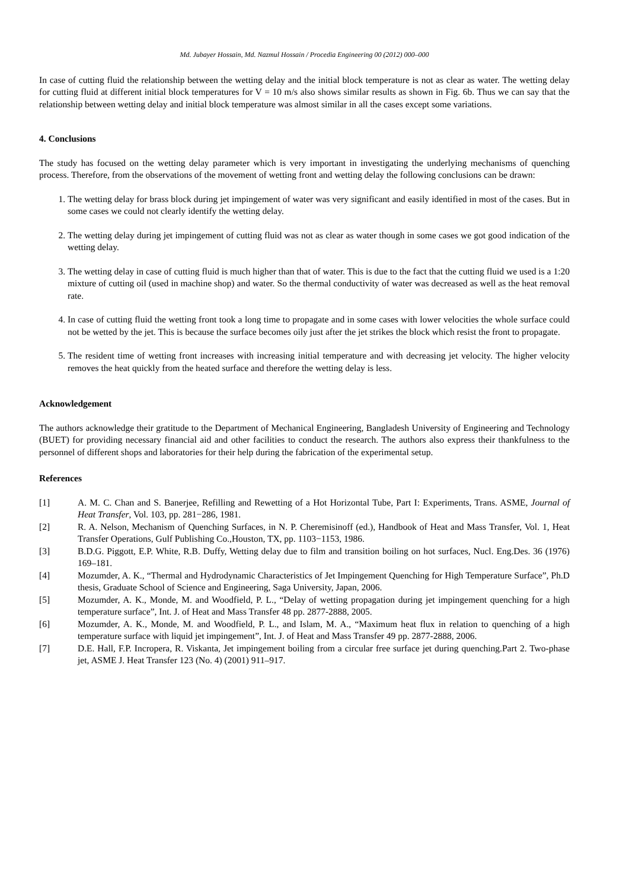Md. Jubayer Hossain, Md. Nazmul Hossain / Procedia Engineering 00 (2012) 000–000
In case of cutting fluid the relationship between the wetting delay and the initial block temperature is not as clear as water. The wetting delay for cutting fluid at different initial block temperatures for V = 10 m/s also shows similar results as shown in Fig. 6b. Thus we can say that the relationship between wetting delay and initial block temperature was almost similar in all the cases except some variations.
4. Conclusions
The study has focused on the wetting delay parameter which is very important in investigating the underlying mechanisms of quenching process. Therefore, from the observations of the movement of wetting front and wetting delay the following conclusions can be drawn:
1. The wetting delay for brass block during jet impingement of water was very significant and easily identified in most of the cases. But in some cases we could not clearly identify the wetting delay.
2. The wetting delay during jet impingement of cutting fluid was not as clear as water though in some cases we got good indication of the wetting delay.
3. The wetting delay in case of cutting fluid is much higher than that of water. This is due to the fact that the cutting fluid we used is a 1:20 mixture of cutting oil (used in machine shop) and water. So the thermal conductivity of water was decreased as well as the heat removal rate.
4. In case of cutting fluid the wetting front took a long time to propagate and in some cases with lower velocities the whole surface could not be wetted by the jet. This is because the surface becomes oily just after the jet strikes the block which resist the front to propagate.
5. The resident time of wetting front increases with increasing initial temperature and with decreasing jet velocity. The higher velocity removes the heat quickly from the heated surface and therefore the wetting delay is less.
Acknowledgement
The authors acknowledge their gratitude to the Department of Mechanical Engineering, Bangladesh University of Engineering and Technology (BUET) for providing necessary financial aid and other facilities to conduct the research. The authors also express their thankfulness to the personnel of different shops and laboratories for their help during the fabrication of the experimental setup.
References
[1] A. M. C. Chan and S. Banerjee, Refilling and Rewetting of a Hot Horizontal Tube, Part I: Experiments, Trans. ASME, Journal of Heat Transfer, Vol. 103, pp. 281−286, 1981.
[2] R. A. Nelson, Mechanism of Quenching Surfaces, in N. P. Cheremisinoff (ed.), Handbook of Heat and Mass Transfer, Vol. 1, Heat Transfer Operations, Gulf Publishing Co.,Houston, TX, pp. 1103−1153, 1986.
[3] B.D.G. Piggott, E.P. White, R.B. Duffy, Wetting delay due to film and transition boiling on hot surfaces, Nucl. Eng.Des. 36 (1976) 169–181.
[4] Mozumder, A. K., “Thermal and Hydrodynamic Characteristics of Jet Impingement Quenching for High Temperature Surface”, Ph.D thesis, Graduate School of Science and Engineering, Saga University, Japan, 2006.
[5] Mozumder, A. K., Monde, M. and Woodfield, P. L., “Delay of wetting propagation during jet impingement quenching for a high temperature surface”, Int. J. of Heat and Mass Transfer 48 pp. 2877-2888, 2005.
[6] Mozumder, A. K., Monde, M. and Woodfield, P. L., and Islam, M. A., “Maximum heat flux in relation to quenching of a high temperature surface with liquid jet impingement”, Int. J. of Heat and Mass Transfer 49 pp. 2877-2888, 2006.
[7] D.E. Hall, F.P. Incropera, R. Viskanta, Jet impingement boiling from a circular free surface jet during quenching.Part 2. Two-phase jet, ASME J. Heat Transfer 123 (No. 4) (2001) 911–917.